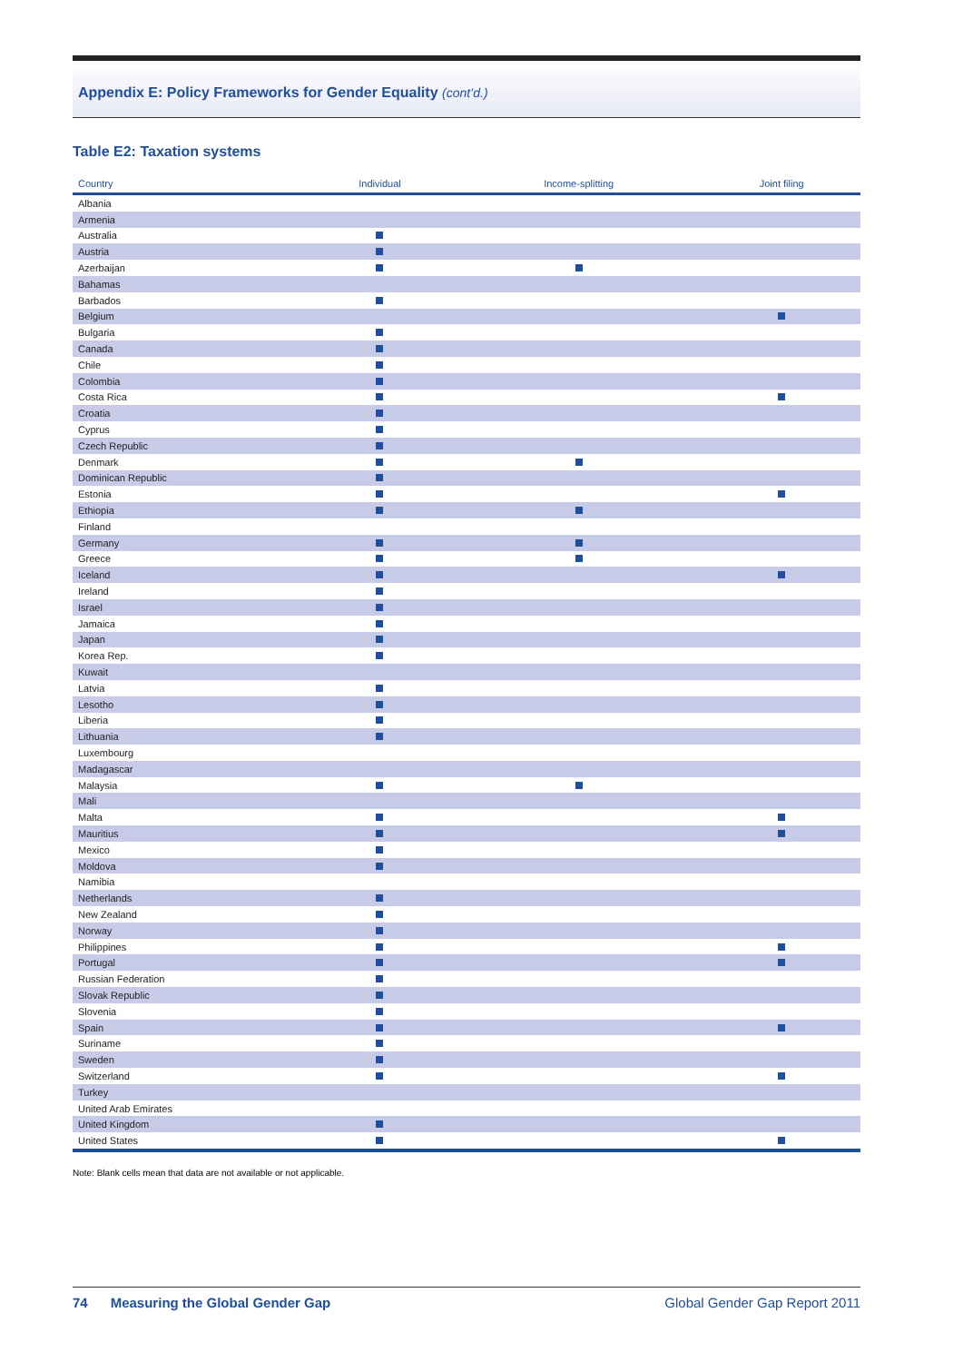Appendix E: Policy Frameworks for Gender Equality (cont’d.)
Table E2: Taxation systems
| Country | Individual | Income-splitting | Joint filing |
| --- | --- | --- | --- |
| Albania | | | |
| Armenia | | | |
| Australia | | | |
| Austria | | | |
| Azerbaijan | | | |
| Bahamas | | | |
| Barbados | | | |
| Belgium | | | |
| Bulgaria | | | |
| Canada | | | |
| Chile | | | |
| Colombia | | | |
| Costa Rica | | | |
| Croatia | | | |
| Cyprus | | | |
| Czech Republic | | | |
| Denmark | | | |
| Dominican Republic | | | |
| Estonia | | | |
| Ethiopia | | | |
| Finland | | | |
| Germany | | | |
| Greece | | | |
| Iceland | | | |
| Ireland | | | |
| Israel | | | |
| Jamaica | | | |
| Japan | | | |
| Korea Rep. | | | |
| Kuwait | | | |
| Latvia | | | |
| Lesotho | | | |
| Liberia | | | |
| Lithuania | | | |
| Luxembourg | | | |
| Madagascar | | | |
| Malaysia | | | |
| Mali | | | |
| Malta | | | |
| Mauritius | | | |
| Mexico | | | |
| Moldova | | | |
| Namibia | | | |
| Netherlands | | | |
| New Zealand | | | |
| Norway | | | |
| Philippines | | | |
| Portugal | | | |
| Russian Federation | | | |
| Slovak Republic | | | |
| Slovenia | | | |
| Spain | | | |
| Suriname | | | |
| Sweden | | | |
| Switzerland | | | |
| Turkey | | | |
| United Arab Emirates | | | |
| United Kingdom | | | |
| United States | | | |
Note: Blank cells mean that data are not available or not applicable.
74 Measuring the Global Gender Gap Global Gender Gap Report 2011